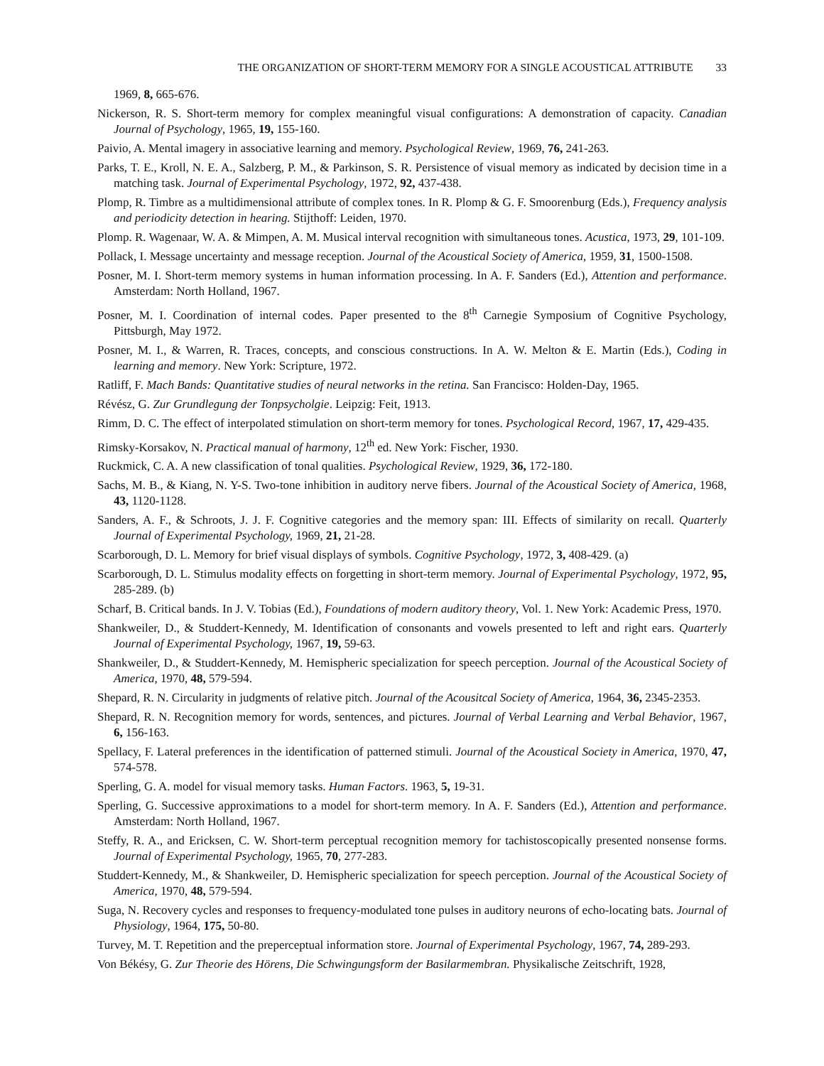THE ORGANIZATION OF SHORT-TERM MEMORY FOR A SINGLE ACOUSTICAL ATTRIBUTE 33
1969, 8, 665-676.
Nickerson, R. S. Short-term memory for complex meaningful visual configurations: A demonstration of capacity. Canadian Journal of Psychology, 1965, 19, 155-160.
Paivio, A. Mental imagery in associative learning and memory. Psychological Review, 1969, 76, 241-263.
Parks, T. E., Kroll, N. E. A., Salzberg, P. M., & Parkinson, S. R. Persistence of visual memory as indicated by decision time in a matching task. Journal of Experimental Psychology, 1972, 92, 437-438.
Plomp, R. Timbre as a multidimensional attribute of complex tones. In R. Plomp & G. F. Smoorenburg (Eds.), Frequency analysis and periodicity detection in hearing. Stijthoff: Leiden, 1970.
Plomp. R. Wagenaar, W. A. & Mimpen, A. M. Musical interval recognition with simultaneous tones. Acustica, 1973, 29, 101-109.
Pollack, I. Message uncertainty and message reception. Journal of the Acoustical Society of America, 1959, 31, 1500-1508.
Posner, M. I. Short-term memory systems in human information processing. In A. F. Sanders (Ed.), Attention and performance. Amsterdam: North Holland, 1967.
Posner, M. I. Coordination of internal codes. Paper presented to the 8<sup>th</sup> Carnegie Symposium of Cognitive Psychology, Pittsburgh, May 1972.
Posner, M. I., & Warren, R. Traces, concepts, and conscious constructions. In A. W. Melton & E. Martin (Eds.), Coding in learning and memory. New York: Scripture, 1972.
Ratliff, F. Mach Bands: Quantitative studies of neural networks in the retina. San Francisco: Holden-Day, 1965.
Révész, G. Zur Grundlegung der Tonpsycholgie. Leipzig: Feit, 1913.
Rimm, D. C. The effect of interpolated stimulation on short-term memory for tones. Psychological Record, 1967, 17, 429-435.
Rimsky-Korsakov, N. Practical manual of harmony, 12<sup>th</sup> ed. New York: Fischer, 1930.
Ruckmick, C. A. A new classification of tonal qualities. Psychological Review, 1929, 36, 172-180.
Sachs, M. B., & Kiang, N. Y-S. Two-tone inhibition in auditory nerve fibers. Journal of the Acoustical Society of America, 1968, 43, 1120-1128.
Sanders, A. F., & Schroots, J. J. F. Cognitive categories and the memory span: III. Effects of similarity on recall. Quarterly Journal of Experimental Psychology, 1969, 21, 21-28.
Scarborough, D. L. Memory for brief visual displays of symbols. Cognitive Psychology, 1972, 3, 408-429. (a)
Scarborough, D. L. Stimulus modality effects on forgetting in short-term memory. Journal of Experimental Psychology, 1972, 95, 285-289. (b)
Scharf, B. Critical bands. In J. V. Tobias (Ed.), Foundations of modern auditory theory, Vol. 1. New York: Academic Press, 1970.
Shankweiler, D., & Studdert-Kennedy, M. Identification of consonants and vowels presented to left and right ears. Quarterly Journal of Experimental Psychology, 1967, 19, 59-63.
Shankweiler, D., & Studdert-Kennedy, M. Hemispheric specialization for speech perception. Journal of the Acoustical Society of America, 1970, 48, 579-594.
Shepard, R. N. Circularity in judgments of relative pitch. Journal of the Acousitcal Society of America, 1964, 36, 2345-2353.
Shepard, R. N. Recognition memory for words, sentences, and pictures. Journal of Verbal Learning and Verbal Behavior, 1967, 6, 156-163.
Spellacy, F. Lateral preferences in the identification of patterned stimuli. Journal of the Acoustical Society in America, 1970, 47, 574-578.
Sperling, G. A. model for visual memory tasks. Human Factors. 1963, 5, 19-31.
Sperling, G. Successive approximations to a model for short-term memory. In A. F. Sanders (Ed.), Attention and performance. Amsterdam: North Holland, 1967.
Steffy, R. A., and Ericksen, C. W. Short-term perceptual recognition memory for tachistoscopically presented nonsense forms. Journal of Experimental Psychology, 1965, 70, 277-283.
Studdert-Kennedy, M., & Shankweiler, D. Hemispheric specialization for speech perception. Journal of the Acoustical Society of America, 1970, 48, 579-594.
Suga, N. Recovery cycles and responses to frequency-modulated tone pulses in auditory neurons of echo-locating bats. Journal of Physiology, 1964, 175, 50-80.
Turvey, M. T. Repetition and the preperceptual information store. Journal of Experimental Psychology, 1967, 74, 289-293.
Von Békésy, G. Zur Theorie des Hörens, Die Schwingungsform der Basilarmembran. Physikalische Zeitschrift, 1928,